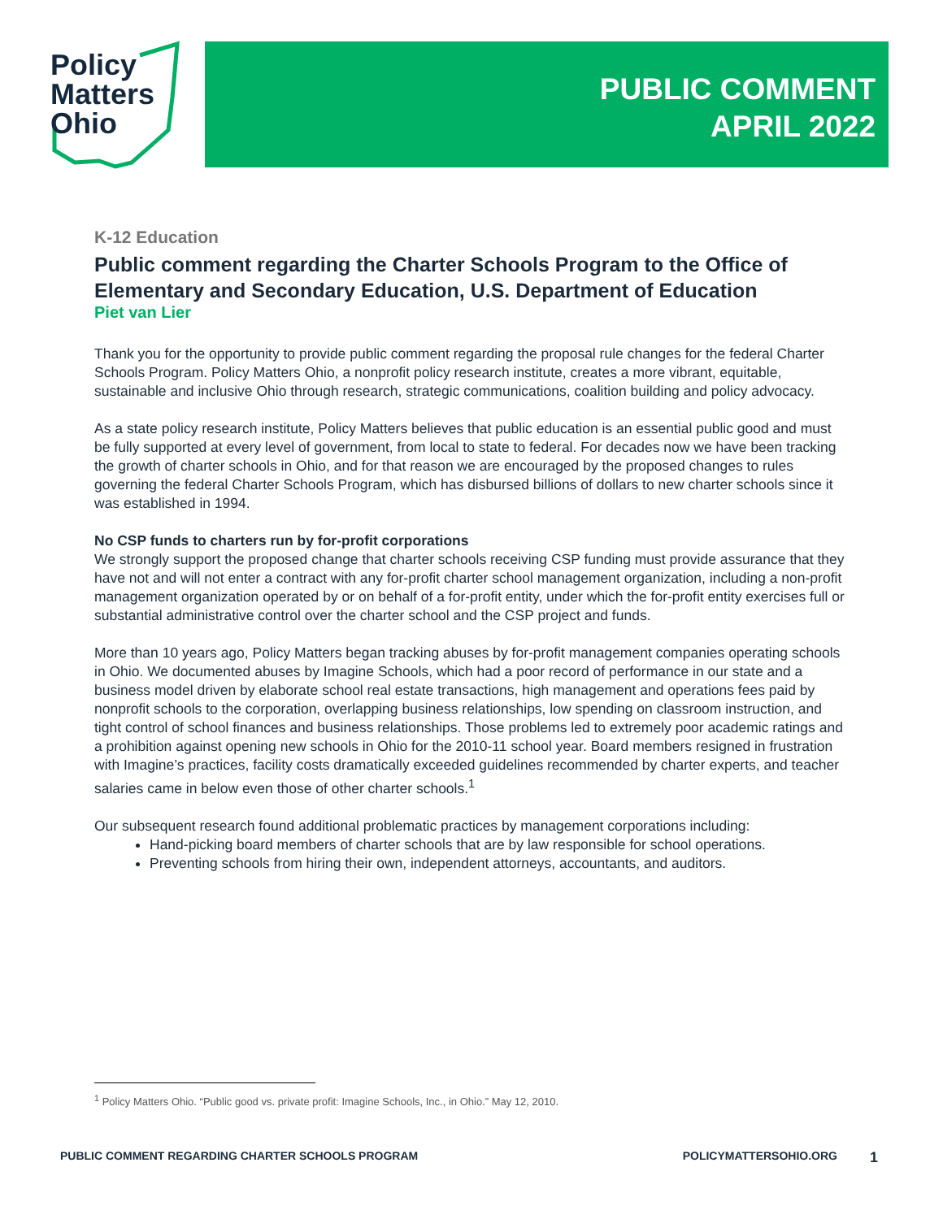Policy
Matters
Ohio
PUBLIC COMMENT
APRIL 2022
K-12 Education
Public comment regarding the Charter Schools Program to the Office of Elementary and Secondary Education, U.S. Department of Education
Piet van Lier
Thank you for the opportunity to provide public comment regarding the proposal rule changes for the federal Charter Schools Program. Policy Matters Ohio, a nonprofit policy research institute, creates a more vibrant, equitable, sustainable and inclusive Ohio through research, strategic communications, coalition building and policy advocacy.
As a state policy research institute, Policy Matters believes that public education is an essential public good and must be fully supported at every level of government, from local to state to federal. For decades now we have been tracking the growth of charter schools in Ohio, and for that reason we are encouraged by the proposed changes to rules governing the federal Charter Schools Program, which has disbursed billions of dollars to new charter schools since it was established in 1994.
No CSP funds to charters run by for-profit corporations
We strongly support the proposed change that charter schools receiving CSP funding must provide assurance that they have not and will not enter a contract with any for-profit charter school management organization, including a non-profit management organization operated by or on behalf of a for-profit entity, under which the for-profit entity exercises full or substantial administrative control over the charter school and the CSP project and funds.
More than 10 years ago, Policy Matters began tracking abuses by for-profit management companies operating schools in Ohio. We documented abuses by Imagine Schools, which had a poor record of performance in our state and a business model driven by elaborate school real estate transactions, high management and operations fees paid by nonprofit schools to the corporation, overlapping business relationships, low spending on classroom instruction, and tight control of school finances and business relationships. Those problems led to extremely poor academic ratings and a prohibition against opening new schools in Ohio for the 2010-11 school year. Board members resigned in frustration with Imagine’s practices, facility costs dramatically exceeded guidelines recommended by charter experts, and teacher salaries came in below even those of other charter schools.<sup>1</sup>
Our subsequent research found additional problematic practices by management corporations including:
Hand-picking board members of charter schools that are by law responsible for school operations.
Preventing schools from hiring their own, independent attorneys, accountants, and auditors.
<sup>1</sup> Policy Matters Ohio. “Public good vs. private profit: Imagine Schools, Inc., in Ohio.” May 12, 2010.
PUBLIC COMMENT REGARDING CHARTER SCHOOLS PROGRAM POLICYMATTERSOHIO.ORG 1